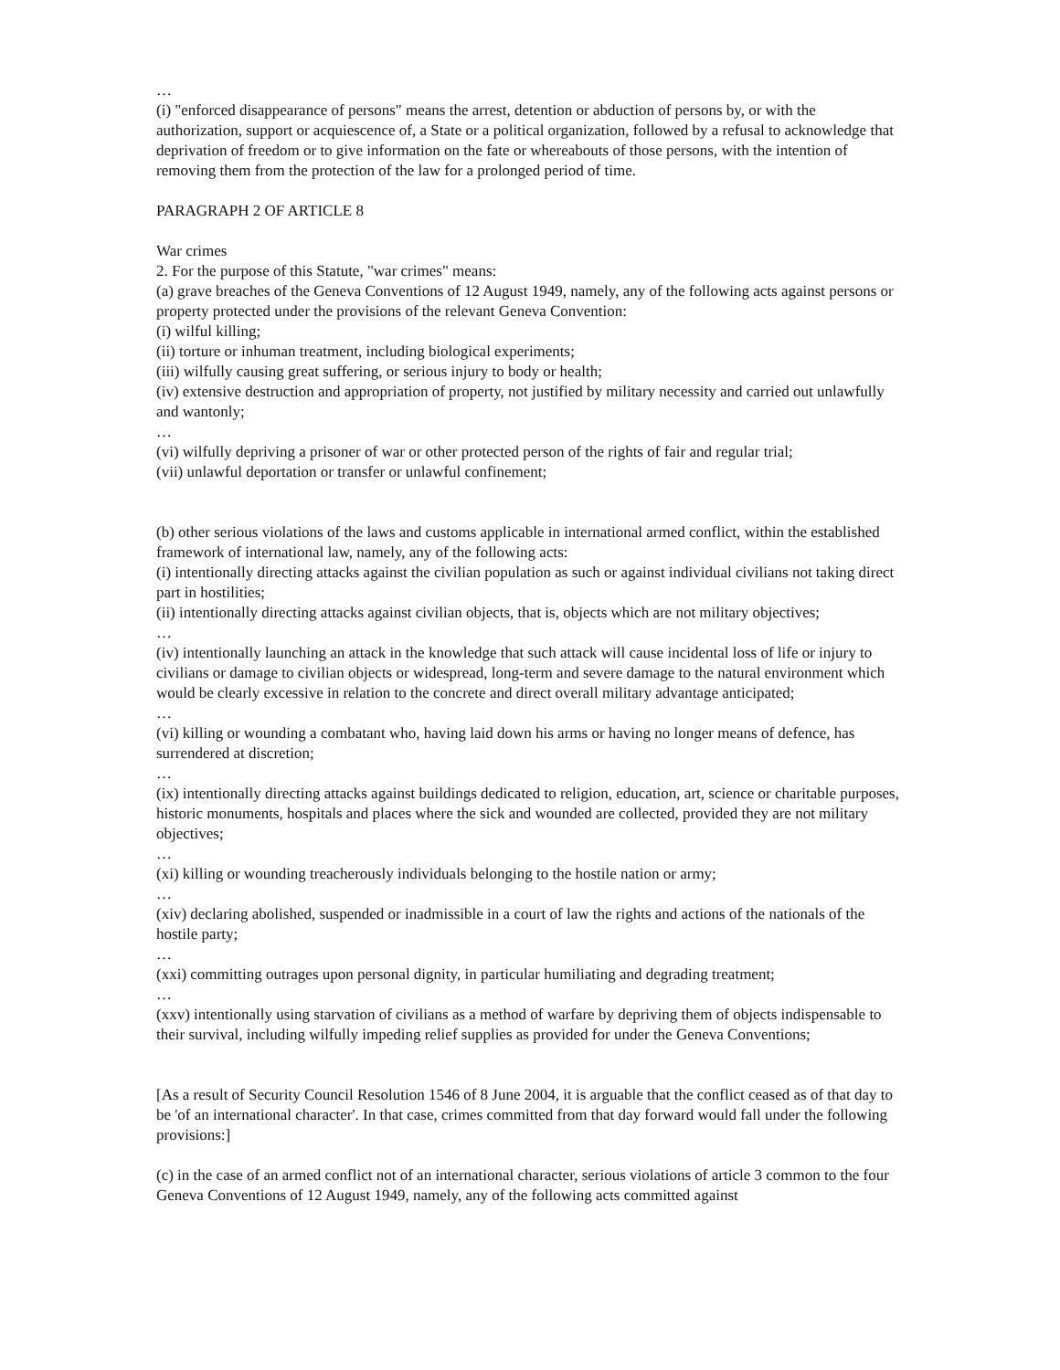…
(i) "enforced disappearance of persons" means the arrest, detention or abduction of persons by, or with the authorization, support or acquiescence of, a State or a political organization, followed by a refusal to acknowledge that deprivation of freedom or to give information on the fate or whereabouts of those persons, with the intention of removing them from the protection of the law for a prolonged period of time.
PARAGRAPH 2 OF ARTICLE 8
War crimes
2. For the purpose of this Statute, "war crimes" means:
(a) grave breaches of the Geneva Conventions of 12 August 1949, namely, any of the following acts against persons or property protected under the provisions of the relevant Geneva Convention:
(i) wilful killing;
(ii) torture or inhuman treatment, including biological experiments;
(iii) wilfully causing great suffering, or serious injury to body or health;
(iv) extensive destruction and appropriation of property, not justified by military necessity and carried out unlawfully and wantonly;
…
(vi) wilfully depriving a prisoner of war or other protected person of the rights of fair and regular trial;
(vii) unlawful deportation or transfer or unlawful confinement;
(b) other serious violations of the laws and customs applicable in international armed conflict, within the established framework of international law, namely, any of the following acts:
(i) intentionally directing attacks against the civilian population as such or against individual civilians not taking direct part in hostilities;
(ii) intentionally directing attacks against civilian objects, that is, objects which are not military objectives;
…
(iv) intentionally launching an attack in the knowledge that such attack will cause incidental loss of life or injury to civilians or damage to civilian objects or widespread, long-term and severe damage to the natural environment which would be clearly excessive in relation to the concrete and direct overall military advantage anticipated;
…
(vi) killing or wounding a combatant who, having laid down his arms or having no longer means of defence, has surrendered at discretion;
…
(ix) intentionally directing attacks against buildings dedicated to religion, education, art, science or charitable purposes, historic monuments, hospitals and places where the sick and wounded are collected, provided they are not military objectives;
…
(xi) killing or wounding treacherously individuals belonging to the hostile nation or army;
…
(xiv) declaring abolished, suspended or inadmissible in a court of law the rights and actions of the nationals of the hostile party;
…
(xxi) committing outrages upon personal dignity, in particular humiliating and degrading treatment;
…
(xxv) intentionally using starvation of civilians as a method of warfare by depriving them of objects indispensable to their survival, including wilfully impeding relief supplies as provided for under the Geneva Conventions;
[As a result of Security Council Resolution 1546 of 8 June 2004, it is arguable that the conflict ceased as of that day to be 'of an international character'. In that case, crimes committed from that day forward would fall under the following provisions:]
(c) in the case of an armed conflict not of an international character, serious violations of article 3 common to the four Geneva Conventions of 12 August 1949, namely, any of the following acts committed against